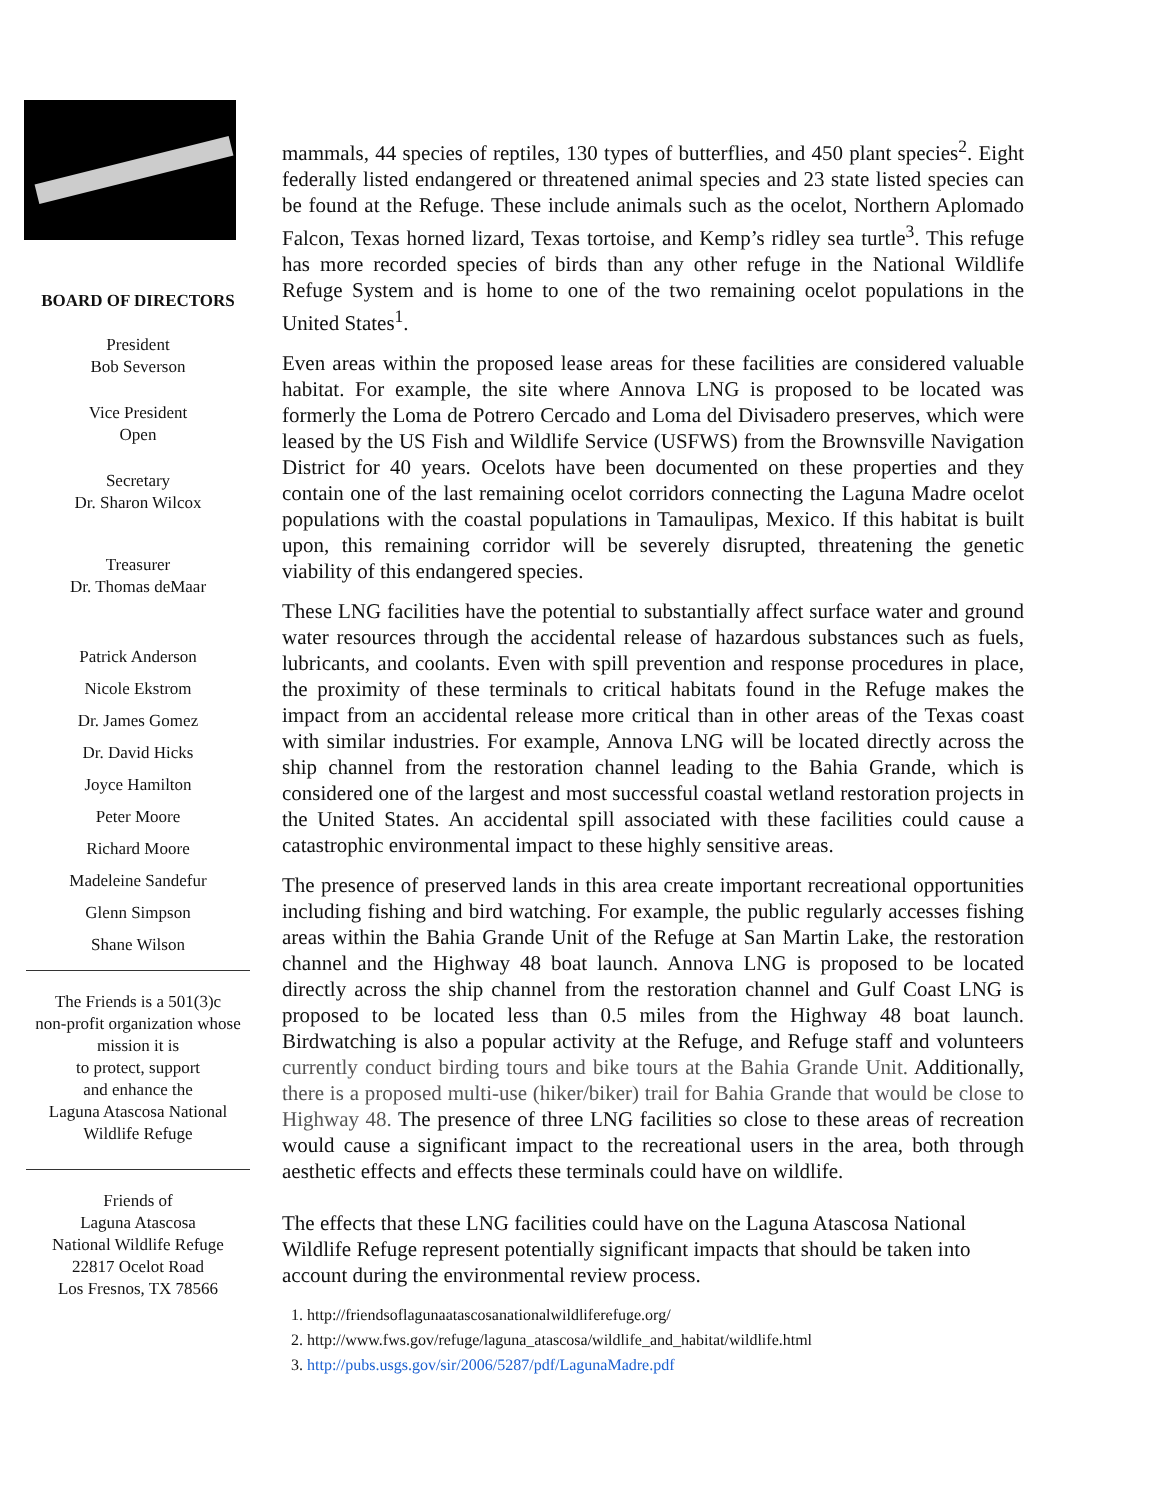BOARD OF DIRECTORS
President
Bob Severson
Vice President
Open
Secretary
Dr. Sharon Wilcox
Treasurer
Dr. Thomas deMaar
Patrick Anderson
Nicole Ekstrom
Dr. James Gomez
Dr. David Hicks
Joyce Hamilton
Peter Moore
Richard Moore
Madeleine Sandefur
Glenn Simpson
Shane Wilson
The Friends is a 501(3)c
non-profit organization whose
mission it is
to protect, support
and enhance the
Laguna Atascosa National
Wildlife Refuge
Friends of
Laguna Atascosa
National Wildlife Refuge
22817 Ocelot Road
Los Fresnos, TX 78566
mammals, 44 species of reptiles, 130 types of butterflies, and 450 plant species<sup>2</sup>. Eight federally listed endangered or threatened animal species and 23 state listed species can be found at the Refuge. These include animals such as the ocelot, Northern Aplomado Falcon, Texas horned lizard, Texas tortoise, and Kemp’s ridley sea turtle<sup>3</sup>. This refuge has more recorded species of birds than any other refuge in the National Wildlife Refuge System and is home to one of the two remaining ocelot populations in the United States<sup>1</sup>.
Even areas within the proposed lease areas for these facilities are considered valuable habitat. For example, the site where Annova LNG is proposed to be located was formerly the Loma de Potrero Cercado and Loma del Divisadero preserves, which were leased by the US Fish and Wildlife Service (USFWS) from the Brownsville Navigation District for 40 years. Ocelots have been documented on these properties and they contain one of the last remaining ocelot corridors connecting the Laguna Madre ocelot populations with the coastal populations in Tamaulipas, Mexico. If this habitat is built upon, this remaining corridor will be severely disrupted, threatening the genetic viability of this endangered species.
These LNG facilities have the potential to substantially affect surface water and ground water resources through the accidental release of hazardous substances such as fuels, lubricants, and coolants. Even with spill prevention and response procedures in place, the proximity of these terminals to critical habitats found in the Refuge makes the impact from an accidental release more critical than in other areas of the Texas coast with similar industries. For example, Annova LNG will be located directly across the ship channel from the restoration channel leading to the Bahia Grande, which is considered one of the largest and most successful coastal wetland restoration projects in the United States. An accidental spill associated with these facilities could cause a catastrophic environmental impact to these highly sensitive areas.
The presence of preserved lands in this area create important recreational opportunities including fishing and bird watching. For example, the public regularly accesses fishing areas within the Bahia Grande Unit of the Refuge at San Martin Lake, the restoration channel and the Highway 48 boat launch. Annova LNG is proposed to be located directly across the ship channel from the restoration channel and Gulf Coast LNG is proposed to be located less than 0.5 miles from the Highway 48 boat launch. Birdwatching is also a popular activity at the Refuge, and Refuge staff and volunteers currently conduct birding tours and bike tours at the Bahia Grande Unit. Additionally, there is a proposed multi-use (hiker/biker) trail for Bahia Grande that would be close to Highway 48. The presence of three LNG facilities so close to these areas of recreation would cause a significant impact to the recreational users in the area, both through aesthetic effects and effects these terminals could have on wildlife.
The effects that these LNG facilities could have on the Laguna Atascosa National Wildlife Refuge represent potentially significant impacts that should be taken into account during the environmental review process.
1. http://friendsoflagunaatascosanationalwildliferefuge.org/
2. http://www.fws.gov/refuge/laguna_atascosa/wildlife_and_habitat/wildlife.html
3. http://pubs.usgs.gov/sir/2006/5287/pdf/LagunaMadre.pdf